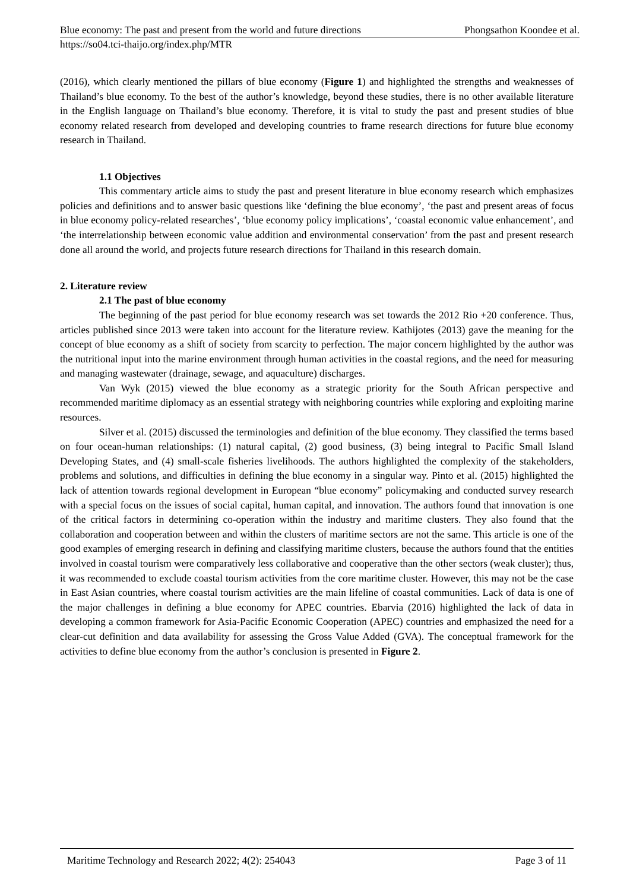Blue economy: The past and present from the world and future directions Phongsathon Koondee et al.
https://so04.tci-thaijo.org/index.php/MTR
(2016), which clearly mentioned the pillars of blue economy (Figure 1) and highlighted the strengths and weaknesses of Thailand’s blue economy. To the best of the author’s knowledge, beyond these studies, there is no other available literature in the English language on Thailand’s blue economy. Therefore, it is vital to study the past and present studies of blue economy related research from developed and developing countries to frame research directions for future blue economy research in Thailand.
1.1 Objectives
This commentary article aims to study the past and present literature in blue economy research which emphasizes policies and definitions and to answer basic questions like ‘defining the blue economy’, ‘the past and present areas of focus in blue economy policy-related researches’, ‘blue economy policy implications’, ‘coastal economic value enhancement’, and ‘the interrelationship between economic value addition and environmental conservation’ from the past and present research done all around the world, and projects future research directions for Thailand in this research domain.
2. Literature review
2.1 The past of blue economy
The beginning of the past period for blue economy research was set towards the 2012 Rio +20 conference. Thus, articles published since 2013 were taken into account for the literature review. Kathijotes (2013) gave the meaning for the concept of blue economy as a shift of society from scarcity to perfection. The major concern highlighted by the author was the nutritional input into the marine environment through human activities in the coastal regions, and the need for measuring and managing wastewater (drainage, sewage, and aquaculture) discharges.
Van Wyk (2015) viewed the blue economy as a strategic priority for the South African perspective and recommended maritime diplomacy as an essential strategy with neighboring countries while exploring and exploiting marine resources.
Silver et al. (2015) discussed the terminologies and definition of the blue economy. They classified the terms based on four ocean-human relationships: (1) natural capital, (2) good business, (3) being integral to Pacific Small Island Developing States, and (4) small-scale fisheries livelihoods. The authors highlighted the complexity of the stakeholders, problems and solutions, and difficulties in defining the blue economy in a singular way. Pinto et al. (2015) highlighted the lack of attention towards regional development in European “blue economy” policymaking and conducted survey research with a special focus on the issues of social capital, human capital, and innovation. The authors found that innovation is one of the critical factors in determining co-operation within the industry and maritime clusters. They also found that the collaboration and cooperation between and within the clusters of maritime sectors are not the same. This article is one of the good examples of emerging research in defining and classifying maritime clusters, because the authors found that the entities involved in coastal tourism were comparatively less collaborative and cooperative than the other sectors (weak cluster); thus, it was recommended to exclude coastal tourism activities from the core maritime cluster. However, this may not be the case in East Asian countries, where coastal tourism activities are the main lifeline of coastal communities. Lack of data is one of the major challenges in defining a blue economy for APEC countries. Ebarvia (2016) highlighted the lack of data in developing a common framework for Asia-Pacific Economic Cooperation (APEC) countries and emphasized the need for a clear-cut definition and data availability for assessing the Gross Value Added (GVA). The conceptual framework for the activities to define blue economy from the author’s conclusion is presented in Figure 2.
Maritime Technology and Research 2022; 4(2): 254043 Page 3 of 11